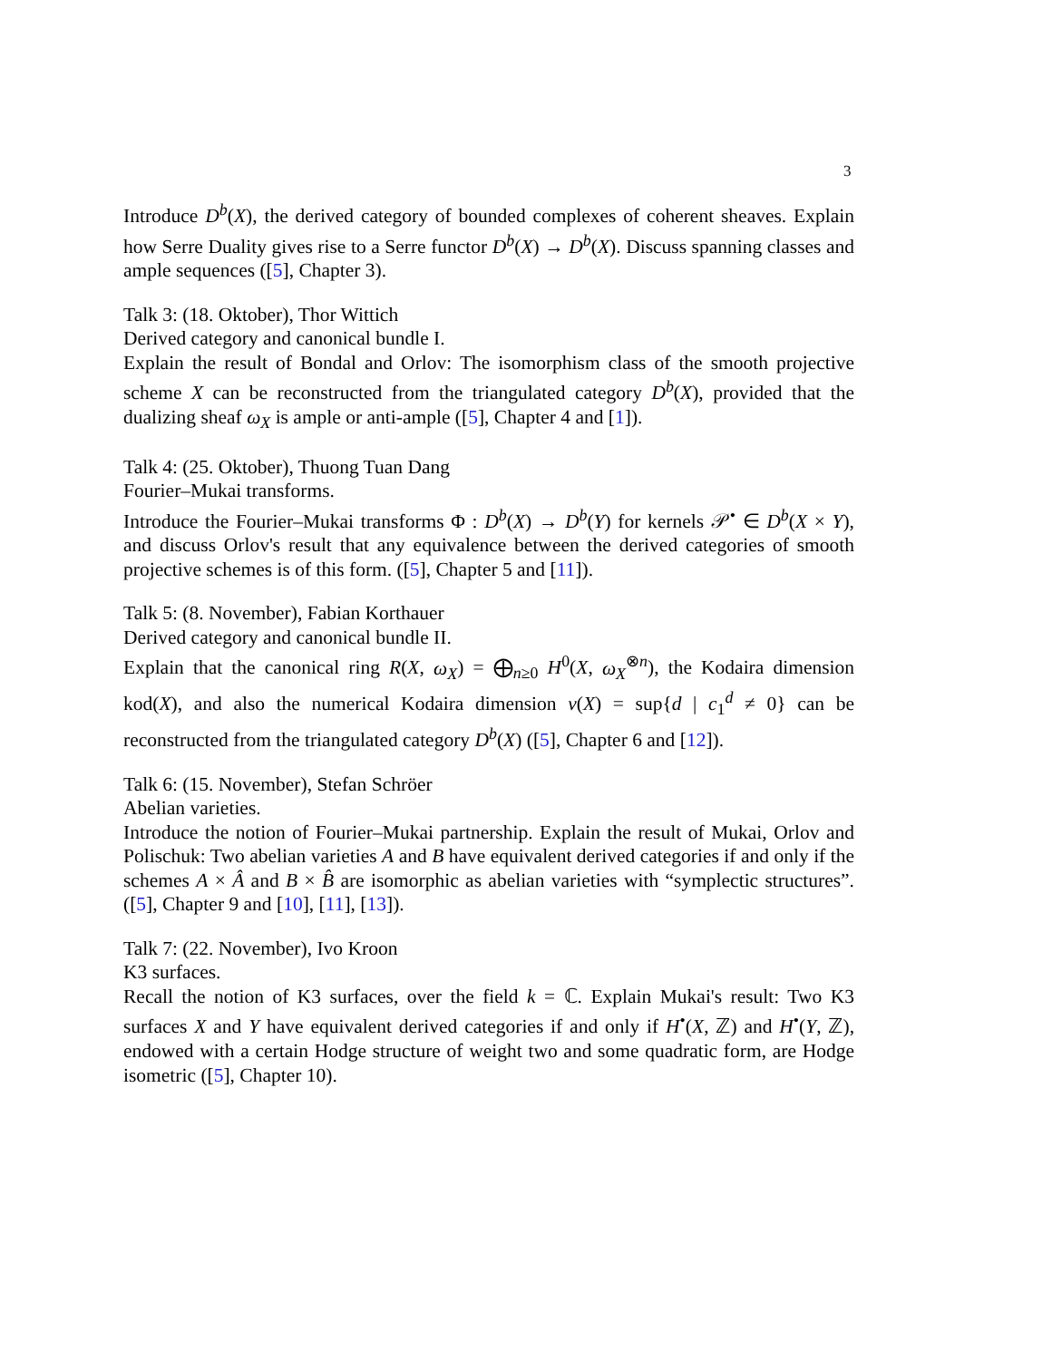3
Introduce D<sup>b</sup>(X), the derived category of bounded complexes of coherent sheaves. Explain how Serre Duality gives rise to a Serre functor D<sup>b</sup>(X) → D<sup>b</sup>(X). Discuss spanning classes and ample sequences ([5], Chapter 3).
Talk 3: (18. Oktober), Thor Wittich
Derived category and canonical bundle I.
Explain the result of Bondal and Orlov: The isomorphism class of the smooth projective scheme X can be reconstructed from the triangulated category D<sup>b</sup>(X), provided that the dualizing sheaf ω<sub>X</sub> is ample or anti-ample ([5], Chapter 4 and [1]).
Talk 4: (25. Oktober), Thuong Tuan Dang
Fourier–Mukai transforms.
Introduce the Fourier–Mukai transforms Φ : D<sup>b</sup>(X) → D<sup>b</sup>(Y) for kernels 𝒫<sup>•</sup> ∈ D<sup>b</sup>(X × Y), and discuss Orlov's result that any equivalence between the derived categories of smooth projective schemes is of this form. ([5], Chapter 5 and [11]).
Talk 5: (8. November), Fabian Korthauer
Derived category and canonical bundle II.
Explain that the canonical ring R(X, ω<sub>X</sub>) = ⨁<sub>n≥0</sub> H<sup>0</sup>(X, ω<sub>X</sub><sup>⊗n</sup>), the Kodaira dimension kod(X), and also the numerical Kodaira dimension ν(X) = sup{d | c<sub>1</sub><sup>d</sup> ≠ 0} can be reconstructed from the triangulated category D<sup>b</sup>(X) ([5], Chapter 6 and [12]).
Talk 6: (15. November), Stefan Schröer
Abelian varieties.
Introduce the notion of Fourier–Mukai partnership. Explain the result of Mukai, Orlov and Polischuk: Two abelian varieties A and B have equivalent derived categories if and only if the schemes A × Â and B × B̂ are isomorphic as abelian varieties with “symplectic structures”. ([5], Chapter 9 and [10], [11], [13]).
Talk 7: (22. November), Ivo Kroon
K3 surfaces.
Recall the notion of K3 surfaces, over the field k = ℂ. Explain Mukai's result: Two K3 surfaces X and Y have equivalent derived categories if and only if H<sup>•</sup>(X, ℤ) and H<sup>•</sup>(Y, ℤ), endowed with a certain Hodge structure of weight two and some quadratic form, are Hodge isometric ([5], Chapter 10).